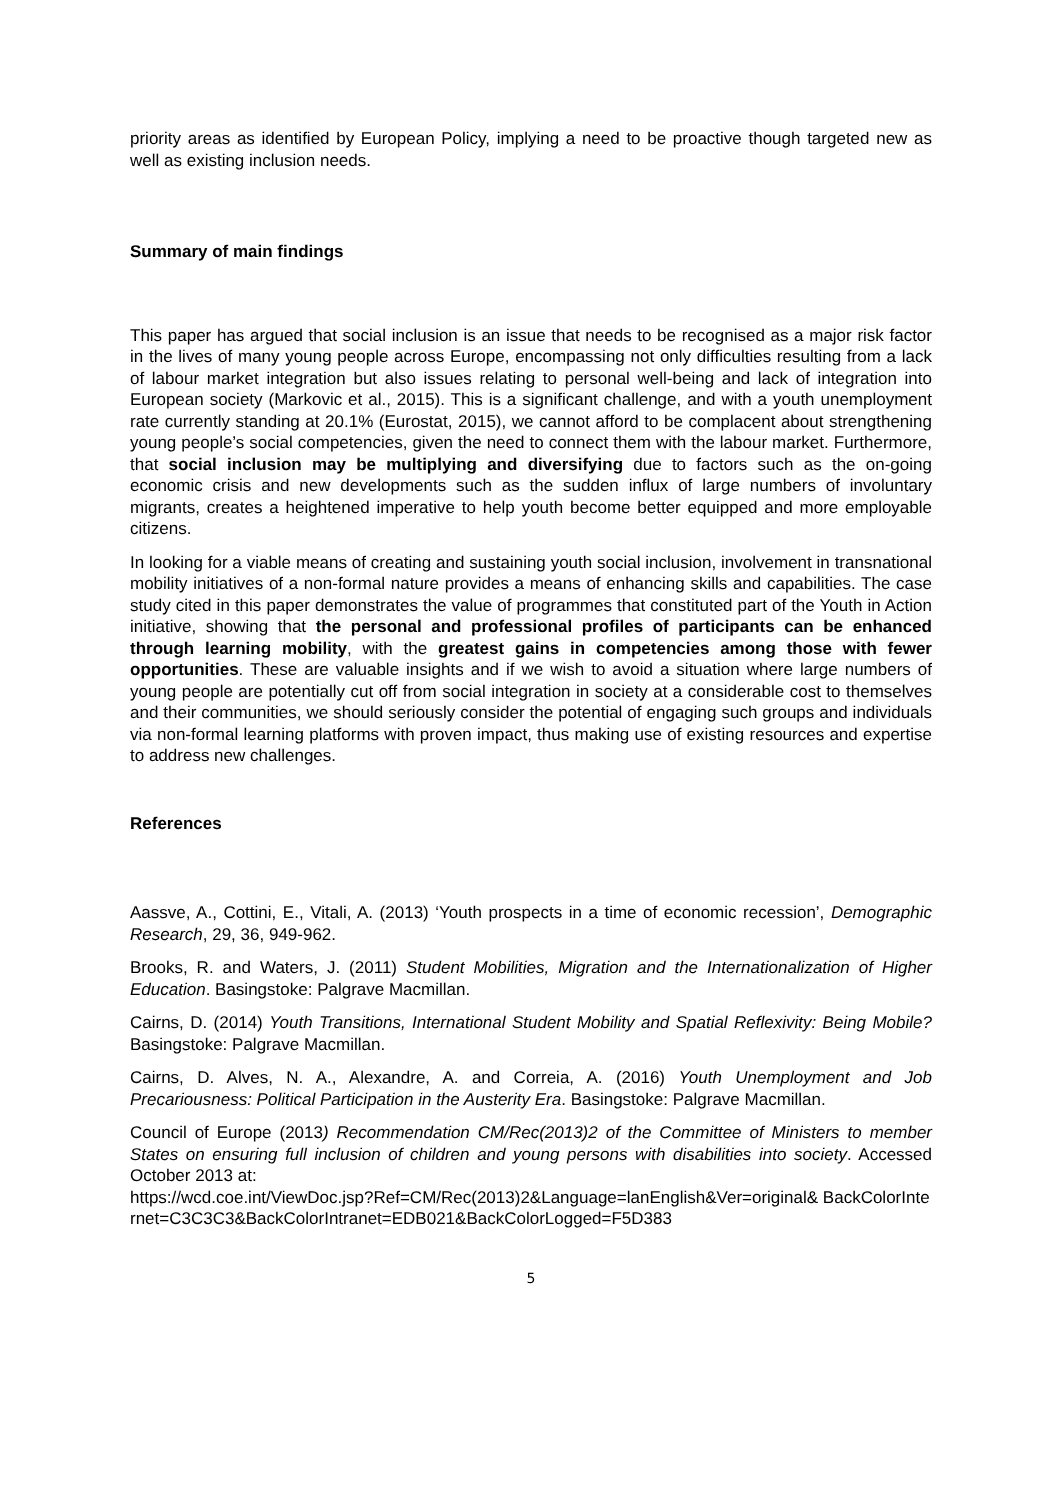priority areas as identified by European Policy, implying a need to be proactive though targeted new as well as existing inclusion needs.
Summary of main findings
This paper has argued that social inclusion is an issue that needs to be recognised as a major risk factor in the lives of many young people across Europe, encompassing not only difficulties resulting from a lack of labour market integration but also issues relating to personal well-being and lack of integration into European society (Markovic et al., 2015). This is a significant challenge, and with a youth unemployment rate currently standing at 20.1% (Eurostat, 2015), we cannot afford to be complacent about strengthening young people’s social competencies, given the need to connect them with the labour market. Furthermore, that social inclusion may be multiplying and diversifying due to factors such as the on-going economic crisis and new developments such as the sudden influx of large numbers of involuntary migrants, creates a heightened imperative to help youth become better equipped and more employable citizens.
In looking for a viable means of creating and sustaining youth social inclusion, involvement in transnational mobility initiatives of a non-formal nature provides a means of enhancing skills and capabilities. The case study cited in this paper demonstrates the value of programmes that constituted part of the Youth in Action initiative, showing that the personal and professional profiles of participants can be enhanced through learning mobility, with the greatest gains in competencies among those with fewer opportunities. These are valuable insights and if we wish to avoid a situation where large numbers of young people are potentially cut off from social integration in society at a considerable cost to themselves and their communities, we should seriously consider the potential of engaging such groups and individuals via non-formal learning platforms with proven impact, thus making use of existing resources and expertise to address new challenges.
References
Aassve, A., Cottini, E., Vitali, A. (2013) ‘Youth prospects in a time of economic recession’, Demographic Research, 29, 36, 949-962.
Brooks, R. and Waters, J. (2011) Student Mobilities, Migration and the Internationalization of Higher Education. Basingstoke: Palgrave Macmillan.
Cairns, D. (2014) Youth Transitions, International Student Mobility and Spatial Reflexivity: Being Mobile? Basingstoke: Palgrave Macmillan.
Cairns, D. Alves, N. A., Alexandre, A. and Correia, A. (2016) Youth Unemployment and Job Precariousness: Political Participation in the Austerity Era. Basingstoke: Palgrave Macmillan.
Council of Europe (2013) Recommendation CM/Rec(2013)2 of the Committee of Ministers to member States on ensuring full inclusion of children and young persons with disabilities into society. Accessed October 2013 at:
https://wcd.coe.int/ViewDoc.jsp?Ref=CM/Rec(2013)2&Language=lanEnglish&Ver=original& BackColorInternet=C3C3C3&BackColorIntranet=EDB021&BackColorLogged=F5D383
5